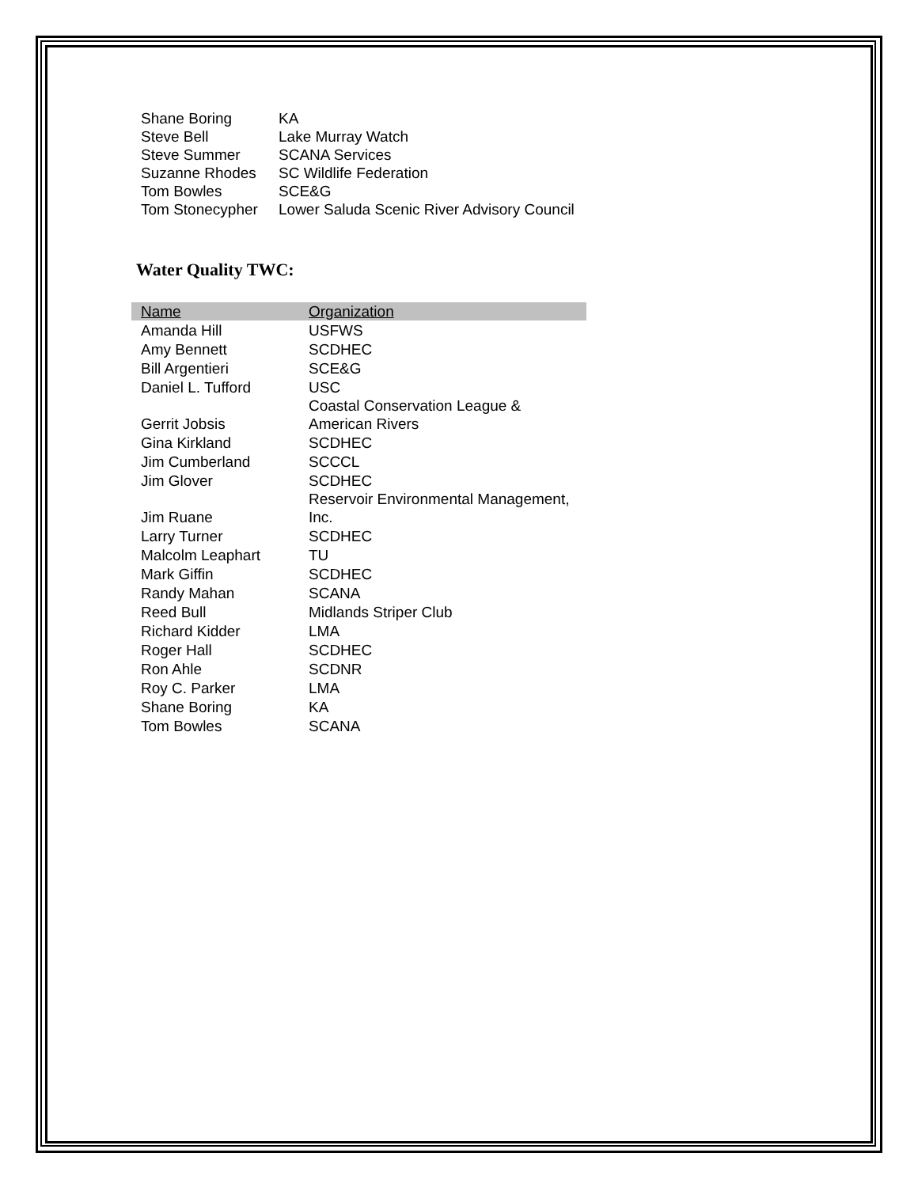| Shane Boring | KA |
| Steve Bell | Lake Murray Watch |
| Steve Summer | SCANA Services |
| Suzanne Rhodes | SC Wildlife Federation |
| Tom Bowles | SCE&G |
| Tom Stonecypher | Lower Saluda Scenic River Advisory Council |
Water Quality TWC:
| Name | Organization |
| --- | --- |
| Amanda Hill | USFWS |
| Amy Bennett | SCDHEC |
| Bill Argentieri | SCE&G |
| Daniel L. Tufford | USC |
| Gerrit Jobsis | Coastal Conservation League & American Rivers |
| Gina Kirkland | SCDHEC |
| Jim Cumberland | SCCCL |
| Jim Glover | SCDHEC |
| Jim Ruane | Reservoir Environmental Management, Inc. |
| Larry Turner | SCDHEC |
| Malcolm Leaphart | TU |
| Mark Giffin | SCDHEC |
| Randy Mahan | SCANA |
| Reed Bull | Midlands Striper Club |
| Richard Kidder | LMA |
| Roger Hall | SCDHEC |
| Ron Ahle | SCDNR |
| Roy C. Parker | LMA |
| Shane Boring | KA |
| Tom Bowles | SCANA |